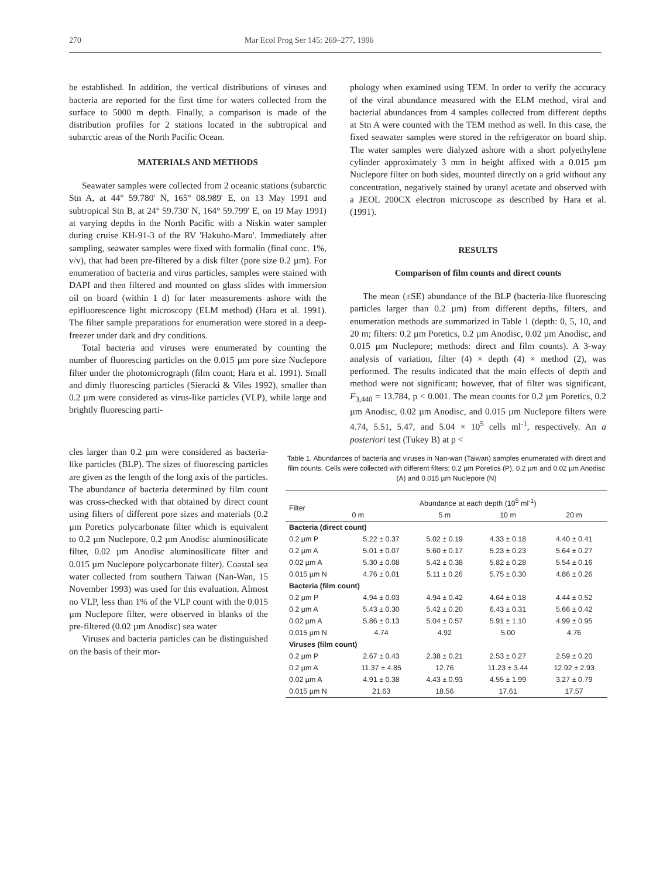270 Mar Ecol Prog Ser 145: 269–277, 1996
be established. In addition, the vertical distributions of viruses and bacteria are reported for the first time for waters collected from the surface to 5000 m depth. Finally, a comparison is made of the distribution profiles for 2 stations located in the subtropical and subarctic areas of the North Pacific Ocean.
MATERIALS AND METHODS
Seawater samples were collected from 2 oceanic stations (subarctic Stn A, at 44° 59.780' N, 165° 08.989' E, on 13 May 1991 and subtropical Stn B, at 24° 59.730' N, 164° 59.799' E, on 19 May 1991) at varying depths in the North Pacific with a Niskin water sampler during cruise KH-91-3 of the RV 'Hakuho-Maru'. Immediately after sampling, seawater samples were fixed with formalin (final conc. 1%, v/v), that had been pre-filtered by a disk filter (pore size 0.2 µm). For enumeration of bacteria and virus particles, samples were stained with DAPI and then filtered and mounted on glass slides with immersion oil on board (within 1 d) for later measurements ashore with the epifluorescence light microscopy (ELM method) (Hara et al. 1991). The filter sample preparations for enumeration were stored in a deep-freezer under dark and dry conditions.
Total bacteria and viruses were enumerated by counting the number of fluorescing particles on the 0.015 µm pore size Nuclepore filter under the photomicrograph (film count; Hara et al. 1991). Small and dimly fluorescing particles (Sieracki & Viles 1992), smaller than 0.2 µm were considered as virus-like particles (VLP), while large and brightly fluorescing parti-
phology when examined using TEM. In order to verify the accuracy of the viral abundance measured with the ELM method, viral and bacterial abundances from 4 samples collected from different depths at Stn A were counted with the TEM method as well. In this case, the fixed seawater samples were stored in the refrigerator on board ship. The water samples were dialyzed ashore with a short polyethylene cylinder approximately 3 mm in height affixed with a 0.015 µm Nuclepore filter on both sides, mounted directly on a grid without any concentration, negatively stained by uranyl acetate and observed with a JEOL 200CX electron microscope as described by Hara et al. (1991).
RESULTS
Comparison of film counts and direct counts
The mean (±SE) abundance of the BLP (bacteria-like fluorescing particles larger than 0.2 µm) from different depths, filters, and enumeration methods are summarized in Table 1 (depth: 0, 5, 10, and 20 m; filters: 0.2 µm Poretics, 0.2 µm Anodisc, 0.02 µm Anodisc, and 0.015 µm Nuclepore; methods: direct and film counts). A 3-way analysis of variation, filter (4) × depth (4) × method (2), was performed. The results indicated that the main effects of depth and method were not significant; however, that of filter was significant, F<sub>3,440</sub> = 13.784, p < 0.001. The mean counts for 0.2 µm Poretics, 0.2 µm Anodisc, 0.02 µm Anodisc, and 0.015 µm Nuclepore filters were 4.74, 5.51, 5.47, and 5.04 × 10<sup>5</sup> cells ml<sup>-1</sup>, respectively. An a posteriori test (Tukey B) at p <
cles larger than 0.2 µm were considered as bacteria-like particles (BLP). The sizes of fluorescing particles are given as the length of the long axis of the particles. The abundance of bacteria determined by film count was cross-checked with that obtained by direct count using filters of different pore sizes and materials (0.2 µm Poretics polycarbonate filter which is equivalent to 0.2 µm Nuclepore, 0.2 µm Anodisc aluminosilicate filter, 0.02 µm Anodisc aluminosilicate filter and 0.015 µm Nuclepore polycarbonate filter). Coastal sea water collected from southern Taiwan (Nan-Wan, 15 November 1993) was used for this evaluation. Almost no VLP, less than 1% of the VLP count with the 0.015 µm Nuclepore filter, were observed in blanks of the pre-filtered (0.02 µm Anodisc) sea water
Viruses and bacteria particles can be distinguished on the basis of their mor-
Table 1. Abundances of bacteria and viruses in Nan-wan (Taiwan) samples enumerated with direct and film counts. Cells were collected with different filters; 0.2 µm Poretics (P), 0.2 µm and 0.02 µm Anodisc (A) and 0.015 µm Nuclepore (N)
| Filter | Abundance at each depth (10<sup>5</sup> ml<sup>-1</sup>) | | | |
| --- | --- | --- | --- | --- |
| | 0 m | 5 m | 10 m | 20 m |
| Bacteria (direct count) | | | | |
| 0.2 µm P | 5.22 ± 0.37 | 5.02 ± 0.19 | 4.33 ± 0.18 | 4.40 ± 0.41 |
| 0.2 µm A | 5.01 ± 0.07 | 5.60 ± 0.17 | 5.23 ± 0.23 | 5.64 ± 0.27 |
| 0.02 µm A | 5.30 ± 0.08 | 5.42 ± 0.38 | 5.82 ± 0.28 | 5.54 ± 0.16 |
| 0.015 µm N | 4.76 ± 0.01 | 5.11 ± 0.26 | 5.75 ± 0.30 | 4.86 ± 0.26 |
| Bacteria (film count) | | | | |
| 0.2 µm P | 4.94 ± 0.03 | 4.94 ± 0.42 | 4.64 ± 0.18 | 4.44 ± 0.52 |
| 0.2 µm A | 5.43 ± 0.30 | 5.42 ± 0.20 | 6.43 ± 0.31 | 5.66 ± 0.42 |
| 0.02 µm A | 5.86 ± 0.13 | 5.04 ± 0.57 | 5.91 ± 1.10 | 4.99 ± 0.95 |
| 0.015 µm N | 4.74 | 4.92 | 5.00 | 4.76 |
| Viruses (film count) | | | | |
| 0.2 µm P | 2.67 ± 0.43 | 2.38 ± 0.21 | 2.53 ± 0.27 | 2.59 ± 0.20 |
| 0.2 µm A | 11.37 ± 4.85 | 12.76 | 11.23 ± 3.44 | 12.92 ± 2.93 |
| 0.02 µm A | 4.91 ± 0.38 | 4.43 ± 0.93 | 4.55 ± 1.99 | 3.27 ± 0.79 |
| 0.015 µm N | 21.63 | 18.56 | 17.61 | 17.57 |